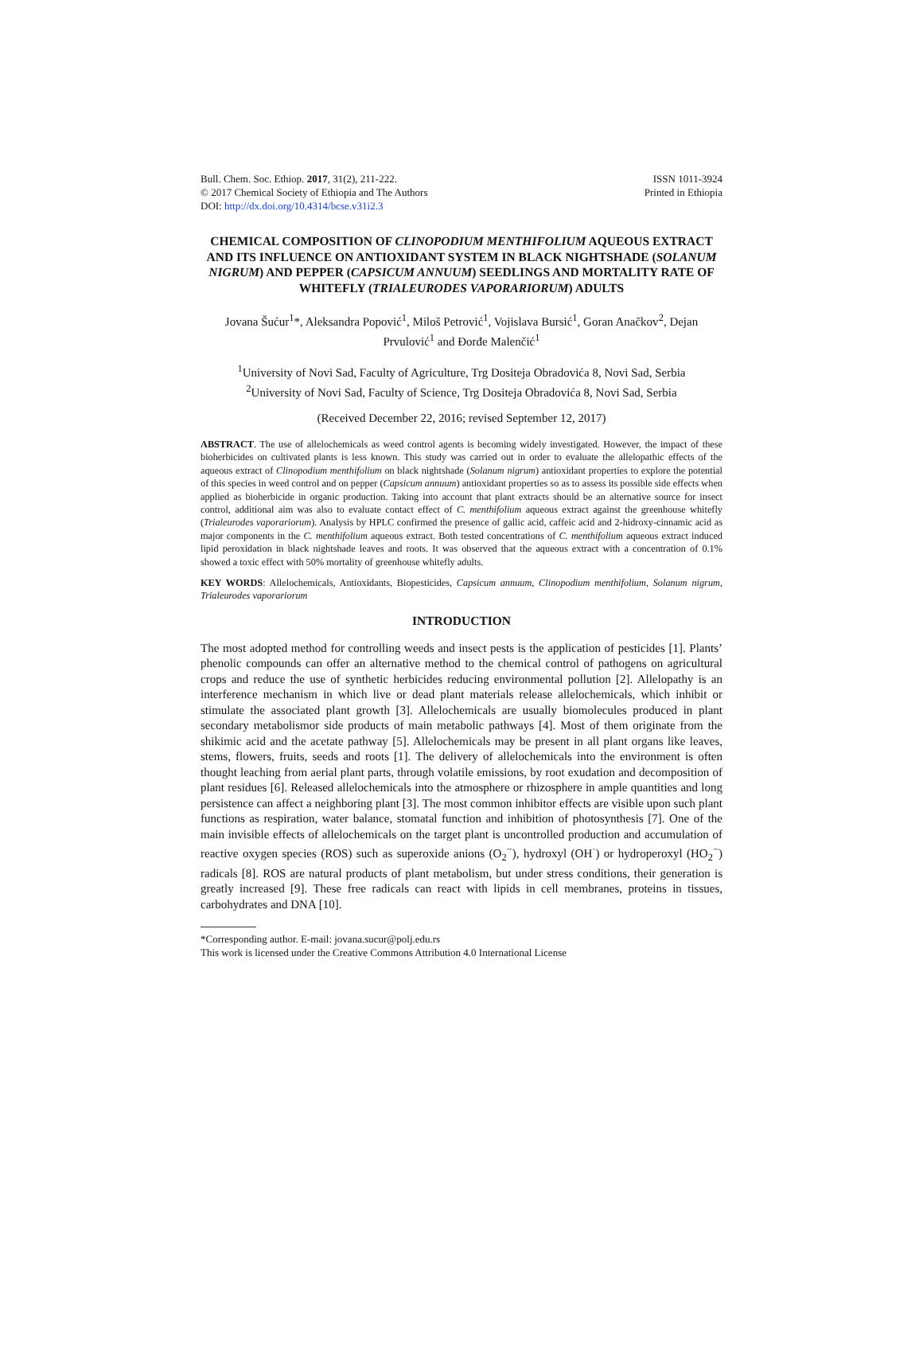Bull. Chem. Soc. Ethiop. 2017, 31(2), 211-222.
© 2017 Chemical Society of Ethiopia and The Authors
DOI: http://dx.doi.org/10.4314/bcse.v31i2.3
ISSN 1011-3924
Printed in Ethiopia
CHEMICAL COMPOSITION OF CLINOPODIUM MENTHIFOLIUM AQUEOUS EXTRACT AND ITS INFLUENCE ON ANTIOXIDANT SYSTEM IN BLACK NIGHTSHADE (SOLANUM NIGRUM) AND PEPPER (CAPSICUM ANNUUM) SEEDLINGS AND MORTALITY RATE OF WHITEFLY (TRIALEURODES VAPORARIORUM) ADULTS
Jovana Šućur<sup>1</sup>*, Aleksandra Popović<sup>1</sup>, Miloš Petrović<sup>1</sup>, Vojislava Bursić<sup>1</sup>, Goran Anačkov<sup>2</sup>, Dejan Prvulović<sup>1</sup> and Đorđe Malenčić<sup>1</sup>
<sup>1</sup> University of Novi Sad, Faculty of Agriculture, Trg Dositeja Obradovića 8, Novi Sad, Serbia
<sup>2</sup> University of Novi Sad, Faculty of Science, Trg Dositeja Obradovića 8, Novi Sad, Serbia
(Received December 22, 2016; revised September 12, 2017)
ABSTRACT. The use of allelochemicals as weed control agents is becoming widely investigated. However, the impact of these bioherbicides on cultivated plants is less known. This study was carried out in order to evaluate the allelopathic effects of the aqueous extract of Clinopodium menthifolium on black nightshade (Solanum nigrum) antioxidant properties to explore the potential of this species in weed control and on pepper (Capsicum annuum) antioxidant properties so as to assess its possible side effects when applied as bioherbicide in organic production. Taking into account that plant extracts should be an alternative source for insect control, additional aim was also to evaluate contact effect of C. menthifolium aqueous extract against the greenhouse whitefly (Trialeurodes vaporariorum). Analysis by HPLC confirmed the presence of gallic acid, caffeic acid and 2-hidroxy-cinnamic acid as major components in the C. menthifolium aqueous extract. Both tested concentrations of C. menthifolium aqueous extract induced lipid peroxidation in black nightshade leaves and roots. It was observed that the aqueous extract with a concentration of 0.1% showed a toxic effect with 50% mortality of greenhouse whitefly adults.
KEY WORDS: Allelochemicals, Antioxidants, Biopesticides, Capsicum annuum, Clinopodium menthifolium, Solanum nigrum, Trialeurodes vaporariorum
INTRODUCTION
The most adopted method for controlling weeds and insect pests is the application of pesticides [1]. Plants’ phenolic compounds can offer an alternative method to the chemical control of pathogens on agricultural crops and reduce the use of synthetic herbicides reducing environmental pollution [2]. Allelopathy is an interference mechanism in which live or dead plant materials release allelochemicals, which inhibit or stimulate the associated plant growth [3]. Allelochemicals are usually biomolecules produced in plant secondary metabolismor side products of main metabolic pathways [4]. Most of them originate from the shikimic acid and the acetate pathway [5]. Allelochemicals may be present in all plant organs like leaves, stems, flowers, fruits, seeds and roots [1]. The delivery of allelochemicals into the environment is often thought leaching from aerial plant parts, through volatile emissions, by root exudation and decomposition of plant residues [6]. Released allelochemicals into the atmosphere or rhizosphere in ample quantities and long persistence can affect a neighboring plant [3]. The most common inhibitor effects are visible upon such plant functions as respiration, water balance, stomatal function and inhibition of photosynthesis [7]. One of the main invisible effects of allelochemicals on the target plant is uncontrolled production and accumulation of reactive oxygen species (ROS) such as superoxide anions (O<sub>2</sub><sup>−</sup>), hydroxyl (OH<sup>·</sup>) or hydroperoxyl (HO<sub>2</sub><sup>−</sup>) radicals [8]. ROS are natural products of plant metabolism, but under stress conditions, their generation is greatly increased [9]. These free radicals can react with lipids in cell membranes, proteins in tissues, carbohydrates and DNA [10].
*Corresponding author. E-mail: jovana.sucur@polj.edu.rs
This work is licensed under the Creative Commons Attribution 4.0 International License